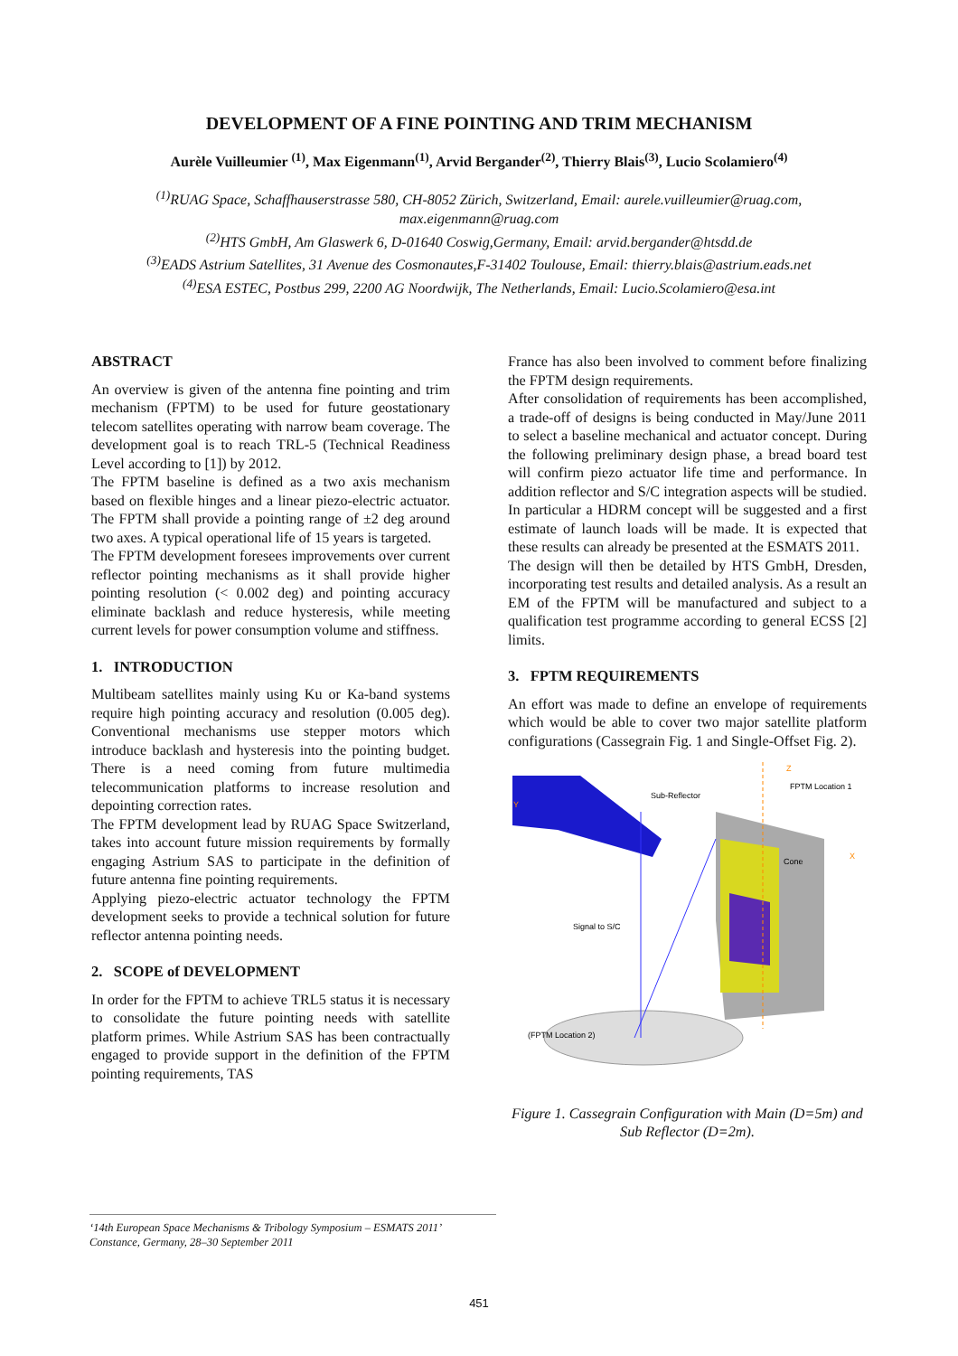DEVELOPMENT OF A FINE POINTING AND TRIM MECHANISM
Aurèle Vuilleumier <sup>(1)</sup>, Max Eigenmann<sup>(1)</sup>, Arvid Bergander<sup>(2)</sup>, Thierry Blais<sup>(3)</sup>, Lucio Scolamiero<sup>(4)</sup>
<sup>(1)</sup> RUAG Space, Schaffhauserstrasse 580, CH-8052 Zürich, Switzerland, Email: aurele.vuilleumier@ruag.com,
max.eigenmann@ruag.com
<sup>(2)</sup> HTS GmbH, Am Glaswerk 6, D-01640 Coswig,Germany, Email: arvid.bergander@htsdd.de
<sup>(3)</sup> EADS Astrium Satellites, 31 Avenue des Cosmonautes,F-31402 Toulouse, Email: thierry.blais@astrium.eads.net
<sup>(4)</sup> ESA ESTEC, Postbus 299, 2200 AG Noordwijk, The Netherlands, Email: Lucio.Scolamiero@esa.int
ABSTRACT
An overview is given of the antenna fine pointing and trim mechanism (FPTM) to be used for future geostationary telecom satellites operating with narrow beam coverage. The development goal is to reach TRL-5 (Technical Readiness Level according to [1]) by 2012.
The FPTM baseline is defined as a two axis mechanism based on flexible hinges and a linear piezo-electric actuator. The FPTM shall provide a pointing range of ±2 deg around two axes. A typical operational life of 15 years is targeted.
The FPTM development foresees improvements over current reflector pointing mechanisms as it shall provide higher pointing resolution (< 0.002 deg) and pointing accuracy eliminate backlash and reduce hysteresis, while meeting current levels for power consumption volume and stiffness.
1. INTRODUCTION
Multibeam satellites mainly using Ku or Ka-band systems require high pointing accuracy and resolution (0.005 deg). Conventional mechanisms use stepper motors which introduce backlash and hysteresis into the pointing budget. There is a need coming from future multimedia telecommunication platforms to increase resolution and depointing correction rates.
The FPTM development lead by RUAG Space Switzerland, takes into account future mission requirements by formally engaging Astrium SAS to participate in the definition of future antenna fine pointing requirements.
Applying piezo-electric actuator technology the FPTM development seeks to provide a technical solution for future reflector antenna pointing needs.
2. SCOPE of DEVELOPMENT
In order for the FPTM to achieve TRL5 status it is necessary to consolidate the future pointing needs with satellite platform primes. While Astrium SAS has been contractually engaged to provide support in the definition of the FPTM pointing requirements, TAS
France has also been involved to comment before finalizing the FPTM design requirements.
After consolidation of requirements has been accomplished, a trade-off of designs is being conducted in May/June 2011 to select a baseline mechanical and actuator concept. During the following preliminary design phase, a bread board test will confirm piezo actuator life time and performance. In addition reflector and S/C integration aspects will be studied. In particular a HDRM concept will be suggested and a first estimate of launch loads will be made. It is expected that these results can already be presented at the ESMATS 2011.
The design will then be detailed by HTS GmbH, Dresden, incorporating test results and detailed analysis. As a result an EM of the FPTM will be manufactured and subject to a qualification test programme according to general ECSS [2] limits.
3. FPTM REQUIREMENTS
An effort was made to define an envelope of requirements which would be able to cover two major satellite platform configurations (Cassegrain Fig. 1 and Single-Offset Fig. 2).
Sub-Reflector
FPTM Location 1
Y
Z
X
Cone
Signal to S/C
(FPTM Location 2)
Figure 1. Cassegrain Configuration with Main (D=5m) and Sub Reflector (D=2m).
‘14th European Space Mechanisms & Tribology Symposium – ESMATS 2011’
Constance, Germany, 28–30 September 2011
451